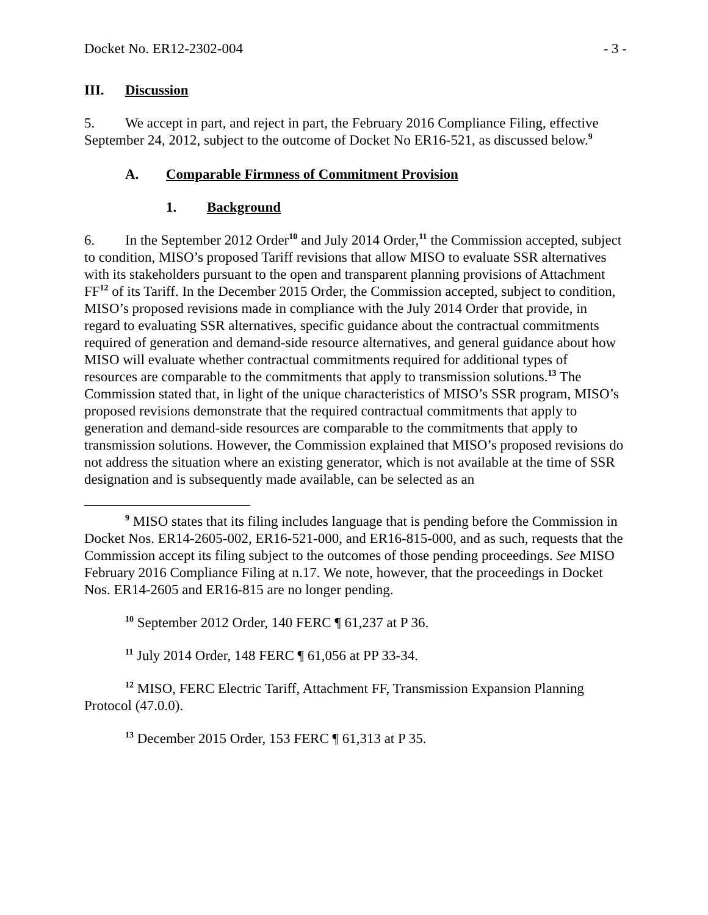Docket No. ER12-2302-004 - 3 -
III. Discussion
5. We accept in part, and reject in part, the February 2016 Compliance Filing, effective September 24, 2012, subject to the outcome of Docket No ER16-521, as discussed below.<sup>9</sup>
A. Comparable Firmness of Commitment Provision
1. Background
6. In the September 2012 Order<sup>10</sup> and July 2014 Order,<sup>11</sup> the Commission accepted, subject to condition, MISO’s proposed Tariff revisions that allow MISO to evaluate SSR alternatives with its stakeholders pursuant to the open and transparent planning provisions of Attachment FF<sup>12</sup> of its Tariff. In the December 2015 Order, the Commission accepted, subject to condition, MISO’s proposed revisions made in compliance with the July 2014 Order that provide, in regard to evaluating SSR alternatives, specific guidance about the contractual commitments required of generation and demand-side resource alternatives, and general guidance about how MISO will evaluate whether contractual commitments required for additional types of resources are comparable to the commitments that apply to transmission solutions.<sup>13</sup> The Commission stated that, in light of the unique characteristics of MISO’s SSR program, MISO’s proposed revisions demonstrate that the required contractual commitments that apply to generation and demand-side resources are comparable to the commitments that apply to transmission solutions. However, the Commission explained that MISO’s proposed revisions do not address the situation where an existing generator, which is not available at the time of SSR designation and is subsequently made available, can be selected as an
<sup>9</sup> MISO states that its filing includes language that is pending before the Commission in Docket Nos. ER14-2605-002, ER16-521-000, and ER16-815-000, and as such, requests that the Commission accept its filing subject to the outcomes of those pending proceedings. See MISO February 2016 Compliance Filing at n.17. We note, however, that the proceedings in Docket Nos. ER14-2605 and ER16-815 are no longer pending.
<sup>10</sup> September 2012 Order, 140 FERC ¶ 61,237 at P 36.
<sup>11</sup> July 2014 Order, 148 FERC ¶ 61,056 at PP 33-34.
<sup>12</sup> MISO, FERC Electric Tariff, Attachment FF, Transmission Expansion Planning Protocol (47.0.0).
<sup>13</sup> December 2015 Order, 153 FERC ¶ 61,313 at P 35.